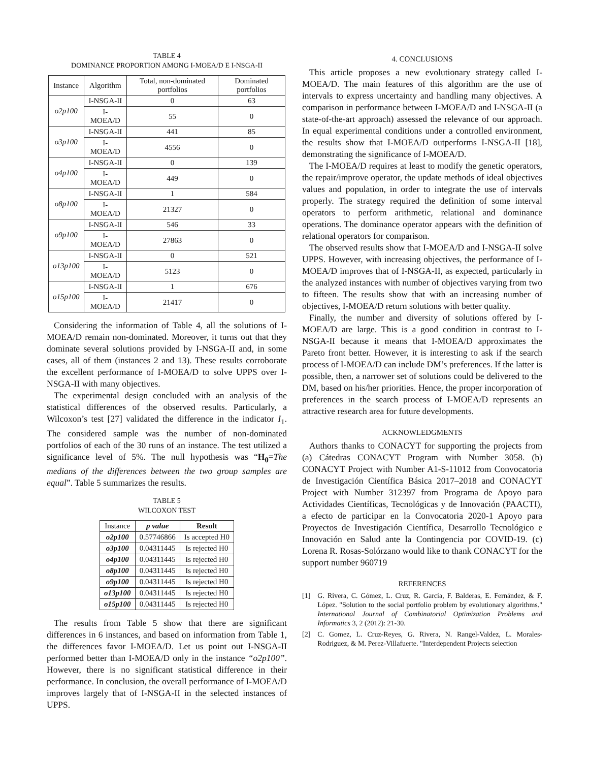TABLE 4
DOMINANCE PROPORTION AMONG I-MOEA/D E I-NSGA-II
| Instance | Algorithm | Total, non-dominated portfolios | Dominated portfolios |
| --- | --- | --- | --- |
| o2p100 | I-NSGA-II | 0 | 63 |
| | I-MOEA/D | 55 | 0 |
| o3p100 | I-NSGA-II | 441 | 85 |
| | I-MOEA/D | 4556 | 0 |
| o4p100 | I-NSGA-II | 0 | 139 |
| | I-MOEA/D | 449 | 0 |
| o8p100 | I-NSGA-II | 1 | 584 |
| | I-MOEA/D | 21327 | 0 |
| o9p100 | I-NSGA-II | 546 | 33 |
| | I-MOEA/D | 27863 | 0 |
| o13p100 | I-NSGA-II | 0 | 521 |
| | I-MOEA/D | 5123 | 0 |
| o15p100 | I-NSGA-II | 1 | 676 |
| | I-MOEA/D | 21417 | 0 |
Considering the information of Table 4, all the solutions of I-MOEA/D remain non-dominated. Moreover, it turns out that they dominate several solutions provided by I-NSGA-II and, in some cases, all of them (instances 2 and 13). These results corroborate the excellent performance of I-MOEA/D to solve UPPS over I-NSGA-II with many objectives.
The experimental design concluded with an analysis of the statistical differences of the observed results. Particularly, a Wilcoxon’s test [27] validated the difference in the indicator I<sub>1</sub>. The considered sample was the number of non-dominated portfolios of each of the 30 runs of an instance. The test utilized a significance level of 5%. The null hypothesis was “H<sub>0</sub>=The medians of the differences between the two group samples are equal”. Table 5 summarizes the results.
TABLE 5
WILCOXON TEST
| Instance | p value | Result |
| --- | --- | --- |
| o2p100 | 0.57746866 | Is accepted H0 |
| o3p100 | 0.04311445 | Is rejected H0 |
| o4p100 | 0.04311445 | Is rejected H0 |
| o8p100 | 0.04311445 | Is rejected H0 |
| o9p100 | 0.04311445 | Is rejected H0 |
| o13p100 | 0.04311445 | Is rejected H0 |
| o15p100 | 0.04311445 | Is rejected H0 |
The results from Table 5 show that there are significant differences in 6 instances, and based on information from Table 1, the differences favor I-MOEA/D. Let us point out I-NSGA-II performed better than I-MOEA/D only in the instance “o2p100”. However, there is no significant statistical difference in their performance. In conclusion, the overall performance of I-MOEA/D improves largely that of I-NSGA-II in the selected instances of UPPS.
4. CONCLUSIONS
This article proposes a new evolutionary strategy called I-MOEA/D. The main features of this algorithm are the use of intervals to express uncertainty and handling many objectives. A comparison in performance between I-MOEA/D and I-NSGA-II (a state-of-the-art approach) assessed the relevance of our approach. In equal experimental conditions under a controlled environment, the results show that I-MOEA/D outperforms I-NSGA-II [18], demonstrating the significance of I-MOEA/D.
The I-MOEA/D requires at least to modify the genetic operators, the repair/improve operator, the update methods of ideal objectives values and population, in order to integrate the use of intervals properly. The strategy required the definition of some interval operators to perform arithmetic, relational and dominance operations. The dominance operator appears with the definition of relational operators for comparison.
The observed results show that I-MOEA/D and I-NSGA-II solve UPPS. However, with increasing objectives, the performance of I-MOEA/D improves that of I-NSGA-II, as expected, particularly in the analyzed instances with number of objectives varying from two to fifteen. The results show that with an increasing number of objectives, I-MOEA/D return solutions with better quality.
Finally, the number and diversity of solutions offered by I-MOEA/D are large. This is a good condition in contrast to I-NSGA-II because it means that I-MOEA/D approximates the Pareto front better. However, it is interesting to ask if the search process of I-MOEA/D can include DM’s preferences. If the latter is possible, then, a narrower set of solutions could be delivered to the DM, based on his/her priorities. Hence, the proper incorporation of preferences in the search process of I-MOEA/D represents an attractive research area for future developments.
ACKNOWLEDGMENTS
Authors thanks to CONACYT for supporting the projects from (a) Cátedras CONACYT Program with Number 3058. (b) CONACYT Project with Number A1-S-11012 from Convocatoria de Investigación Científica Básica 2017–2018 and CONACYT Project with Number 312397 from Programa de Apoyo para Actividades Científicas, Tecnológicas y de Innovación (PAACTI), a efecto de participar en la Convocatoria 2020-1 Apoyo para Proyectos de Investigación Científica, Desarrollo Tecnológico e Innovación en Salud ante la Contingencia por COVID-19. (c) Lorena R. Rosas-Solórzano would like to thank CONACYT for the support number 960719
REFERENCES
[1] G. Rivera, C. Gómez, L. Cruz, R. García, F. Balderas, E. Fernández, & F. López. "Solution to the social portfolio problem by evolutionary algorithms." International Journal of Combinatorial Optimization Problems and Informatics 3, 2 (2012): 21-30.
[2] C. Gomez, L. Cruz-Reyes, G. Rivera, N. Rangel-Valdez, L. Morales-Rodriguez, & M. Perez-Villafuerte. "Interdependent Projects selection